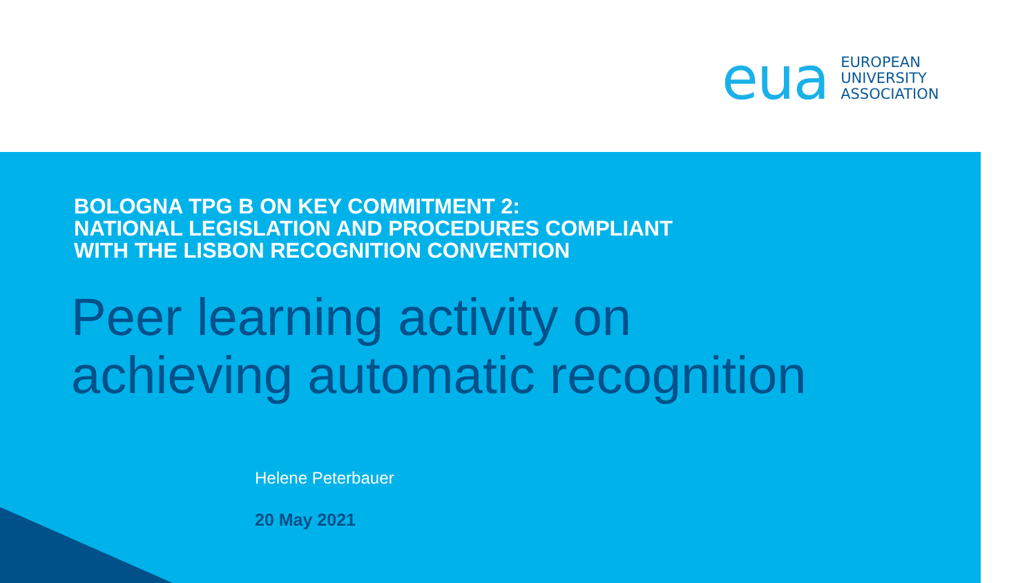eua
EUROPEAN
UNIVERSITY
ASSOCIATION
BOLOGNA TPG B ON KEY COMMITMENT 2:
NATIONAL LEGISLATION AND PROCEDURES COMPLIANT
WITH THE LISBON RECOGNITION CONVENTION
Peer learning activity on
achieving automatic recognition
Helene Peterbauer
20 May 2021